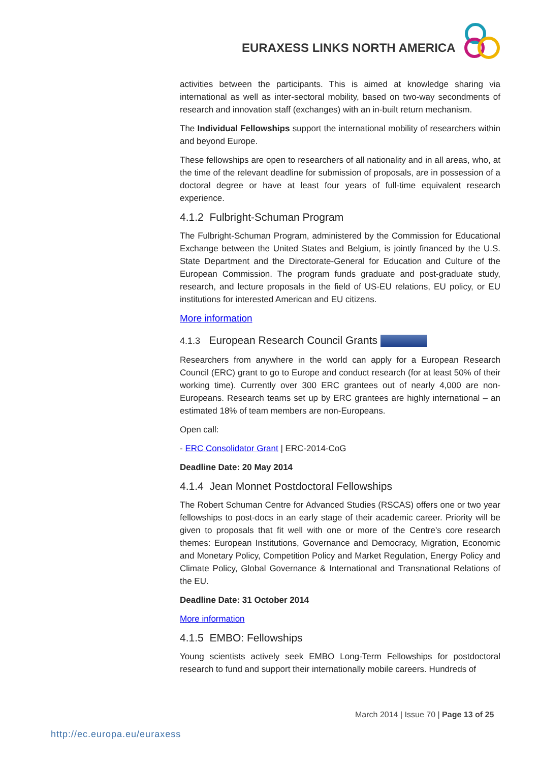EURAXESS LINKS NORTH AMERICA
activities between the participants. This is aimed at knowledge sharing via international as well as inter-sectoral mobility, based on two-way secondments of research and innovation staff (exchanges) with an in-built return mechanism.
The Individual Fellowships support the international mobility of researchers within and beyond Europe.
These fellowships are open to researchers of all nationality and in all areas, who, at the time of the relevant deadline for submission of proposals, are in possession of a doctoral degree or have at least four years of full-time equivalent research experience.
4.1.2 Fulbright-Schuman Program
The Fulbright-Schuman Program, administered by the Commission for Educational Exchange between the United States and Belgium, is jointly financed by the U.S. State Department and the Directorate-General for Education and Culture of the European Commission. The program funds graduate and post-graduate study, research, and lecture proposals in the field of US-EU relations, EU policy, or EU institutions for interested American and EU citizens.
More information
4.1.3 European Research Council Grants
Researchers from anywhere in the world can apply for a European Research Council (ERC) grant to go to Europe and conduct research (for at least 50% of their working time). Currently over 300 ERC grantees out of nearly 4,000 are non-Europeans. Research teams set up by ERC grantees are highly international – an estimated 18% of team members are non-Europeans.
Open call:
- ERC Consolidator Grant | ERC-2014-CoG
Deadline Date: 20 May 2014
4.1.4 Jean Monnet Postdoctoral Fellowships
The Robert Schuman Centre for Advanced Studies (RSCAS) offers one or two year fellowships to post-docs in an early stage of their academic career. Priority will be given to proposals that fit well with one or more of the Centre's core research themes: European Institutions, Governance and Democracy, Migration, Economic and Monetary Policy, Competition Policy and Market Regulation, Energy Policy and Climate Policy, Global Governance & International and Transnational Relations of the EU.
Deadline Date: 31 October 2014
More information
4.1.5 EMBO: Fellowships
Young scientists actively seek EMBO Long-Term Fellowships for postdoctoral research to fund and support their internationally mobile careers. Hundreds of
March 2014 | Issue 70 | Page 13 of 25
http://ec.europa.eu/euraxess